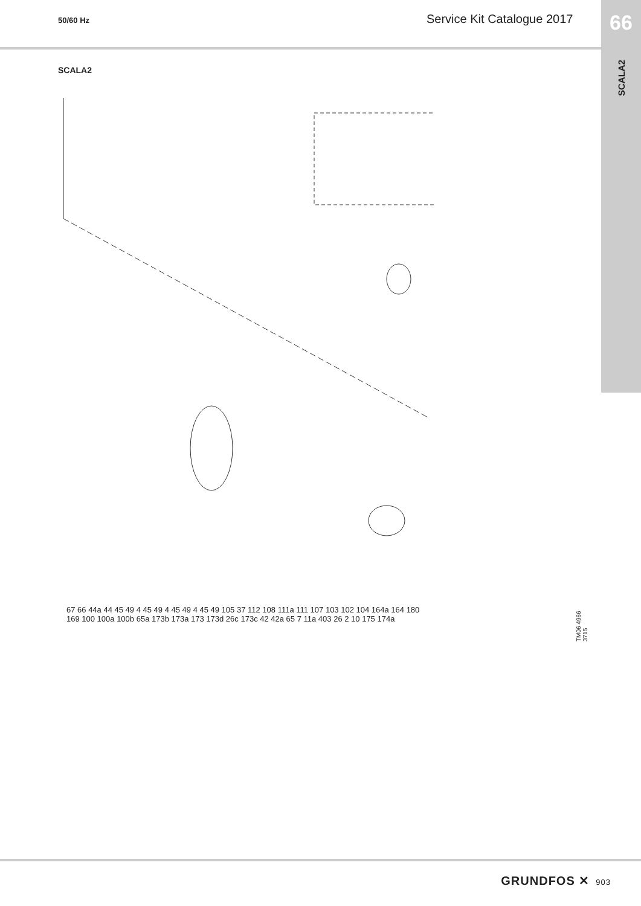50/60 Hz
Service Kit Catalogue 2017
66
SCALA2
SCALA2
67 66 44a 44 45 49 4 45 49 4 45 49 4 45 49 105 37 112 108 111a 111 107 103 102 104 164a 164 180 169 100 100a 100b 65a 173b 173a 173 173d 26c 173c 42 42a 65 7 11a 403 26 2 10 175 174a
TM06 4966 3715
GRUNDFOS ✕ 903